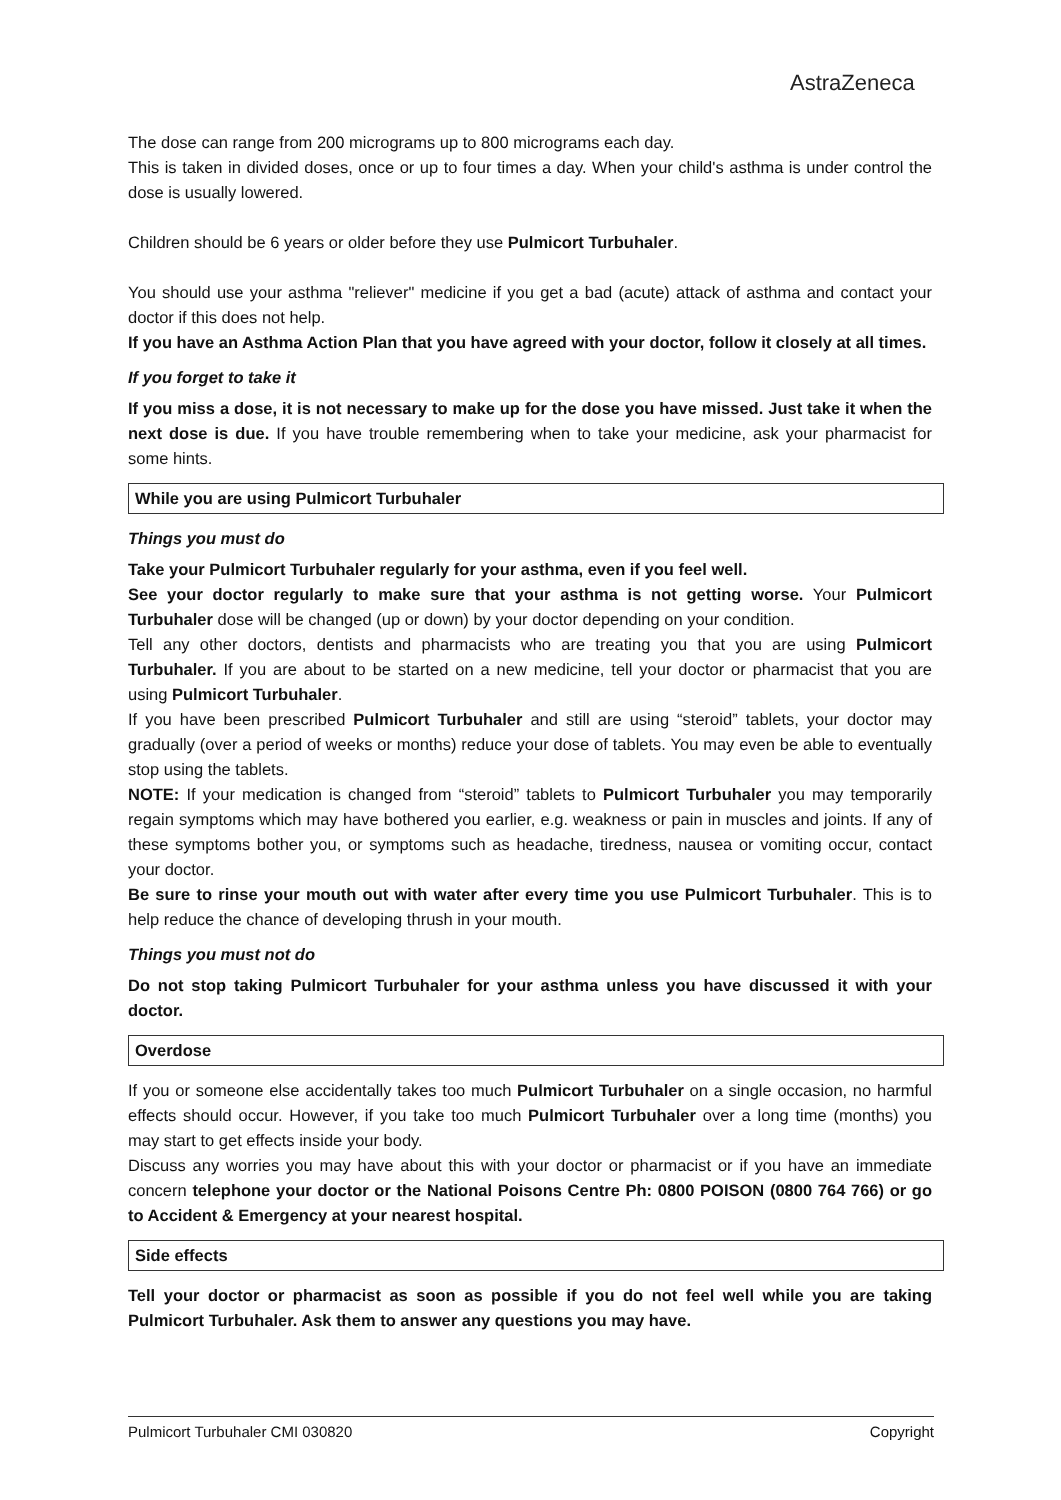AstraZeneca
The dose can range from 200 micrograms up to 800 micrograms each day.
This is taken in divided doses, once or up to four times a day. When your child's asthma is under control the dose is usually lowered.
Children should be 6 years or older before they use Pulmicort Turbuhaler.
You should use your asthma "reliever" medicine if you get a bad (acute) attack of asthma and contact your doctor if this does not help.
If you have an Asthma Action Plan that you have agreed with your doctor, follow it closely at all times.
If you forget to take it
If you miss a dose, it is not necessary to make up for the dose you have missed. Just take it when the next dose is due. If you have trouble remembering when to take your medicine, ask your pharmacist for some hints.
While you are using Pulmicort Turbuhaler
Things you must do
Take your Pulmicort Turbuhaler regularly for your asthma, even if you feel well.
See your doctor regularly to make sure that your asthma is not getting worse. Your Pulmicort Turbuhaler dose will be changed (up or down) by your doctor depending on your condition.
Tell any other doctors, dentists and pharmacists who are treating you that you are using Pulmicort Turbuhaler. If you are about to be started on a new medicine, tell your doctor or pharmacist that you are using Pulmicort Turbuhaler.
If you have been prescribed Pulmicort Turbuhaler and still are using “steroid” tablets, your doctor may gradually (over a period of weeks or months) reduce your dose of tablets. You may even be able to eventually stop using the tablets.
NOTE: If your medication is changed from “steroid” tablets to Pulmicort Turbuhaler you may temporarily regain symptoms which may have bothered you earlier, e.g. weakness or pain in muscles and joints. If any of these symptoms bother you, or symptoms such as headache, tiredness, nausea or vomiting occur, contact your doctor.
Be sure to rinse your mouth out with water after every time you use Pulmicort Turbuhaler. This is to help reduce the chance of developing thrush in your mouth.
Things you must not do
Do not stop taking Pulmicort Turbuhaler for your asthma unless you have discussed it with your doctor.
Overdose
If you or someone else accidentally takes too much Pulmicort Turbuhaler on a single occasion, no harmful effects should occur. However, if you take too much Pulmicort Turbuhaler over a long time (months) you may start to get effects inside your body.
Discuss any worries you may have about this with your doctor or pharmacist or if you have an immediate concern telephone your doctor or the National Poisons Centre Ph: 0800 POISON (0800 764 766) or go to Accident & Emergency at your nearest hospital.
Side effects
Tell your doctor or pharmacist as soon as possible if you do not feel well while you are taking Pulmicort Turbuhaler. Ask them to answer any questions you may have.
Pulmicort Turbuhaler CMI 030820 Copyright